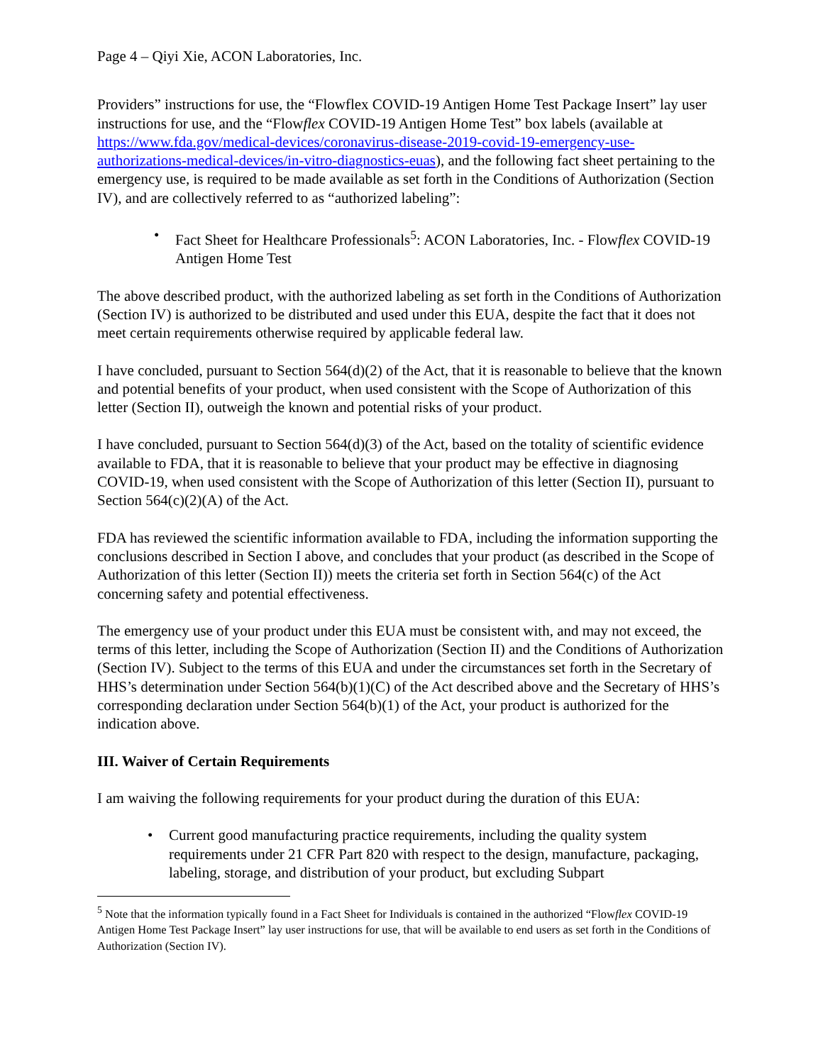Page 4 – Qiyi Xie, ACON Laboratories, Inc.
Providers” instructions for use, the “Flowflex COVID-19 Antigen Home Test Package Insert” lay user instructions for use, and the “Flowflex COVID-19 Antigen Home Test” box labels (available at https://www.fda.gov/medical-devices/coronavirus-disease-2019-covid-19-emergency-use-authorizations-medical-devices/in-vitro-diagnostics-euas), and the following fact sheet pertaining to the emergency use, is required to be made available as set forth in the Conditions of Authorization (Section IV), and are collectively referred to as “authorized labeling”:
• Fact Sheet for Healthcare Professionals<sup>5</sup>: ACON Laboratories, Inc. - Flowflex COVID-19 Antigen Home Test
The above described product, with the authorized labeling as set forth in the Conditions of Authorization (Section IV) is authorized to be distributed and used under this EUA, despite the fact that it does not meet certain requirements otherwise required by applicable federal law.
I have concluded, pursuant to Section 564(d)(2) of the Act, that it is reasonable to believe that the known and potential benefits of your product, when used consistent with the Scope of Authorization of this letter (Section II), outweigh the known and potential risks of your product.
I have concluded, pursuant to Section 564(d)(3) of the Act, based on the totality of scientific evidence available to FDA, that it is reasonable to believe that your product may be effective in diagnosing COVID-19, when used consistent with the Scope of Authorization of this letter (Section II), pursuant to Section 564(c)(2)(A) of the Act.
FDA has reviewed the scientific information available to FDA, including the information supporting the conclusions described in Section I above, and concludes that your product (as described in the Scope of Authorization of this letter (Section II)) meets the criteria set forth in Section 564(c) of the Act concerning safety and potential effectiveness.
The emergency use of your product under this EUA must be consistent with, and may not exceed, the terms of this letter, including the Scope of Authorization (Section II) and the Conditions of Authorization (Section IV). Subject to the terms of this EUA and under the circumstances set forth in the Secretary of HHS’s determination under Section 564(b)(1)(C) of the Act described above and the Secretary of HHS’s corresponding declaration under Section 564(b)(1) of the Act, your product is authorized for the indication above.
III. Waiver of Certain Requirements
I am waiving the following requirements for your product during the duration of this EUA:
• Current good manufacturing practice requirements, including the quality system requirements under 21 CFR Part 820 with respect to the design, manufacture, packaging, labeling, storage, and distribution of your product, but excluding Subpart
<sup>5</sup> Note that the information typically found in a Fact Sheet for Individuals is contained in the authorized “Flowflex COVID-19 Antigen Home Test Package Insert” lay user instructions for use, that will be available to end users as set forth in the Conditions of Authorization (Section IV).